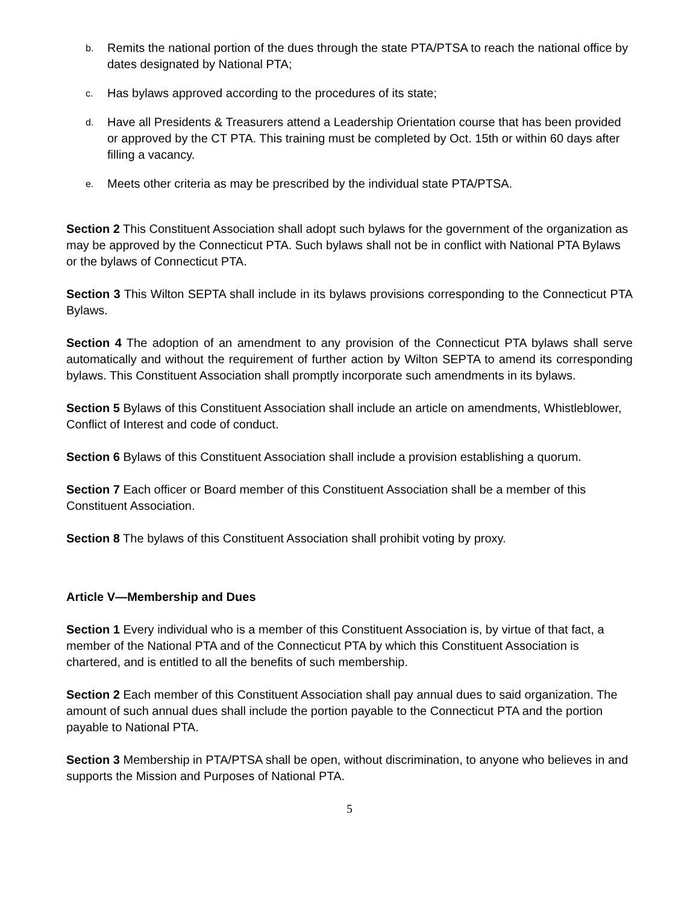b. Remits the national portion of the dues through the state PTA/PTSA to reach the national office by dates designated by National PTA;
c. Has bylaws approved according to the procedures of its state;
d. Have all Presidents & Treasurers attend a Leadership Orientation course that has been provided or approved by the CT PTA. This training must be completed by Oct. 15th or within 60 days after filling a vacancy.
e. Meets other criteria as may be prescribed by the individual state PTA/PTSA.
Section 2 This Constituent Association shall adopt such bylaws for the government of the organization as may be approved by the Connecticut PTA. Such bylaws shall not be in conflict with National PTA Bylaws or the bylaws of Connecticut PTA.
Section 3 This Wilton SEPTA shall include in its bylaws provisions corresponding to the Connecticut PTA Bylaws.
Section 4 The adoption of an amendment to any provision of the Connecticut PTA bylaws shall serve automatically and without the requirement of further action by Wilton SEPTA to amend its corresponding bylaws. This Constituent Association shall promptly incorporate such amendments in its bylaws.
Section 5 Bylaws of this Constituent Association shall include an article on amendments, Whistleblower, Conflict of Interest and code of conduct.
Section 6 Bylaws of this Constituent Association shall include a provision establishing a quorum.
Section 7 Each officer or Board member of this Constituent Association shall be a member of this Constituent Association.
Section 8 The bylaws of this Constituent Association shall prohibit voting by proxy.
Article V—Membership and Dues
Section 1 Every individual who is a member of this Constituent Association is, by virtue of that fact, a member of the National PTA and of the Connecticut PTA by which this Constituent Association is chartered, and is entitled to all the benefits of such membership.
Section 2 Each member of this Constituent Association shall pay annual dues to said organization. The amount of such annual dues shall include the portion payable to the Connecticut PTA and the portion payable to National PTA.
Section 3 Membership in PTA/PTSA shall be open, without discrimination, to anyone who believes in and supports the Mission and Purposes of National PTA.
5